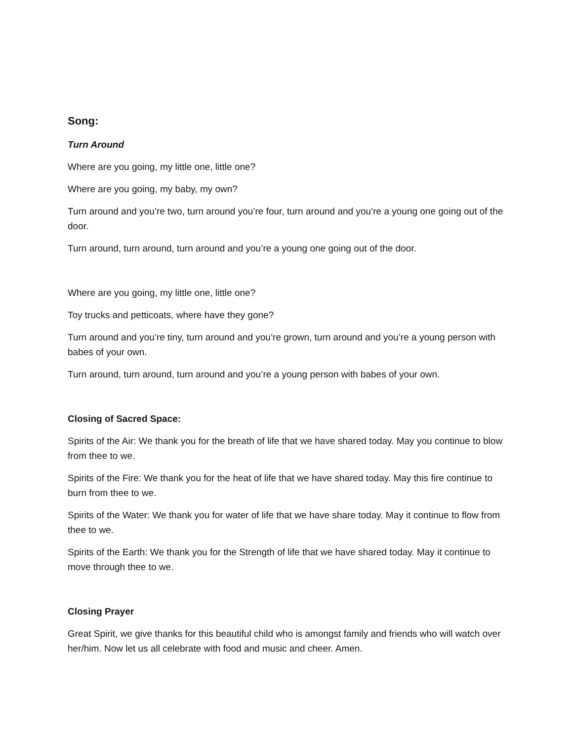Song:
Turn Around
Where are you going, my little one, little one?
Where are you going, my baby, my own?
Turn around and you’re two, turn around you’re four, turn around and you’re a young one going out of the door.
Turn around, turn around, turn around and you’re a young one going out of the door.
Where are you going, my little one, little one?
Toy trucks and petticoats, where have they gone?
Turn around and you’re tiny, turn around and you’re grown, turn around and you’re a young person with babes of your own.
Turn around, turn around, turn around and you’re a young person with babes of your own.
Closing of Sacred Space:
Spirits of the Air: We thank you for the breath of life that we have shared today. May you continue to blow from thee to we.
Spirits of the Fire: We thank you for the heat of life that we have shared today. May this fire continue to burn from thee to we.
Spirits of the Water: We thank you for water of life that we have share today. May it continue to flow from thee to we.
Spirits of the Earth: We thank you for the Strength of life that we have shared today. May it continue to move through thee to we.
Closing Prayer
Great Spirit, we give thanks for this beautiful child who is amongst family and friends who will watch over her/him. Now let us all celebrate with food and music and cheer. Amen.